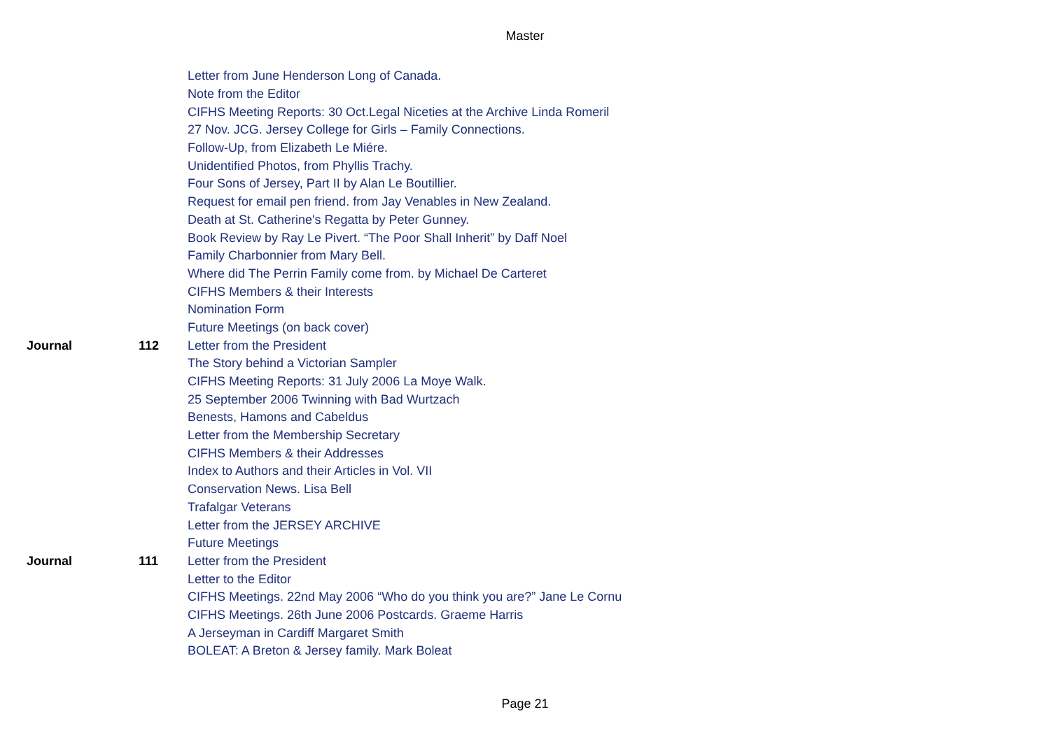Master
| | | Letter from June Henderson Long of Canada. |
| | | Note from the Editor |
| | | CIFHS Meeting Reports: 30 Oct.Legal Niceties at the Archive Linda Romeril |
| | | 27 Nov. JCG. Jersey College for Girls – Family Connections. |
| | | Follow-Up, from Elizabeth Le Miére. |
| | | Unidentified Photos, from Phyllis Trachy. |
| | | Four Sons of Jersey, Part II by Alan Le Boutillier. |
| | | Request for email pen friend. from Jay Venables in New Zealand. |
| | | Death at St. Catherine's Regatta by Peter Gunney. |
| | | Book Review by Ray Le Pivert. “The Poor Shall Inherit” by Daff Noel |
| | | Family Charbonnier from Mary Bell. |
| | | Where did The Perrin Family come from. by Michael De Carteret |
| | | CIFHS Members & their Interests |
| | | Nomination Form |
| | | Future Meetings (on back cover) |
| Journal | 112 | Letter from the President |
| | | The Story behind a Victorian Sampler |
| | | CIFHS Meeting Reports: 31 July 2006 La Moye Walk. |
| | | 25 September 2006 Twinning with Bad Wurtzach |
| | | Benests, Hamons and Cabeldus |
| | | Letter from the Membership Secretary |
| | | CIFHS Members & their Addresses |
| | | Index to Authors and their Articles in Vol. VII |
| | | Conservation News. Lisa Bell |
| | | Trafalgar Veterans |
| | | Letter from the JERSEY ARCHIVE |
| | | Future Meetings |
| Journal | 111 | Letter from the President |
| | | Letter to the Editor |
| | | CIFHS Meetings. 22nd May 2006 “Who do you think you are?” Jane Le Cornu |
| | | CIFHS Meetings. 26th June 2006 Postcards. Graeme Harris |
| | | A Jerseyman in Cardiff Margaret Smith |
| | | BOLEAT: A Breton & Jersey family. Mark Boleat |
Page 21